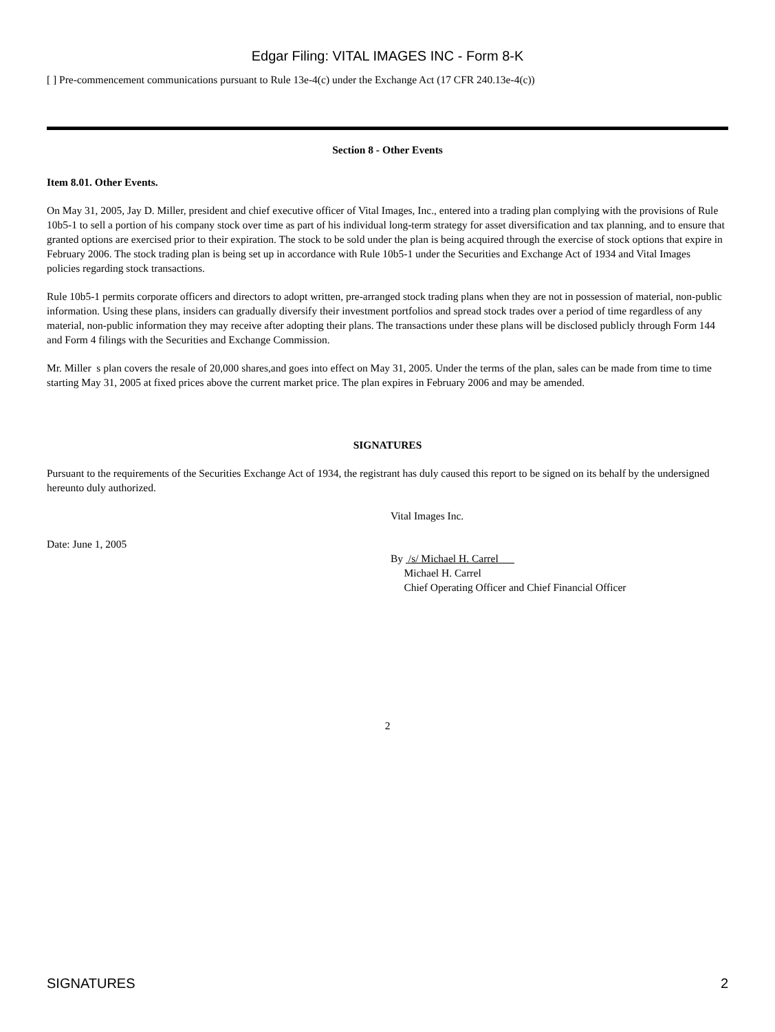Edgar Filing: VITAL IMAGES INC - Form 8-K
[ ] Pre-commencement communications pursuant to Rule 13e-4(c) under the Exchange Act (17 CFR 240.13e-4(c))
Section 8 - Other Events
Item 8.01. Other Events.
On May 31, 2005, Jay D. Miller, president and chief executive officer of Vital Images, Inc., entered into a trading plan complying with the provisions of Rule 10b5-1 to sell a portion of his company stock over time as part of his individual long-term strategy for asset diversification and tax planning, and to ensure that granted options are exercised prior to their expiration. The stock to be sold under the plan is being acquired through the exercise of stock options that expire in February 2006. The stock trading plan is being set up in accordance with Rule 10b5-1 under the Securities and Exchange Act of 1934 and Vital Images policies regarding stock transactions.
Rule 10b5-1 permits corporate officers and directors to adopt written, pre-arranged stock trading plans when they are not in possession of material, non-public information. Using these plans, insiders can gradually diversify their investment portfolios and spread stock trades over a period of time regardless of any material, non-public information they may receive after adopting their plans. The transactions under these plans will be disclosed publicly through Form 144 and Form 4 filings with the Securities and Exchange Commission.
Mr. Miller s plan covers the resale of 20,000 shares,and goes into effect on May 31, 2005. Under the terms of the plan, sales can be made from time to time starting May 31, 2005 at fixed prices above the current market price. The plan expires in February 2006 and may be amended.
SIGNATURES
Pursuant to the requirements of the Securities Exchange Act of 1934, the registrant has duly caused this report to be signed on its behalf by the undersigned hereunto duly authorized.
Vital Images Inc.
Date: June 1, 2005
By /s/ Michael H. Carrel
Michael H. Carrel
Chief Operating Officer and Chief Financial Officer
2
SIGNATURES 2